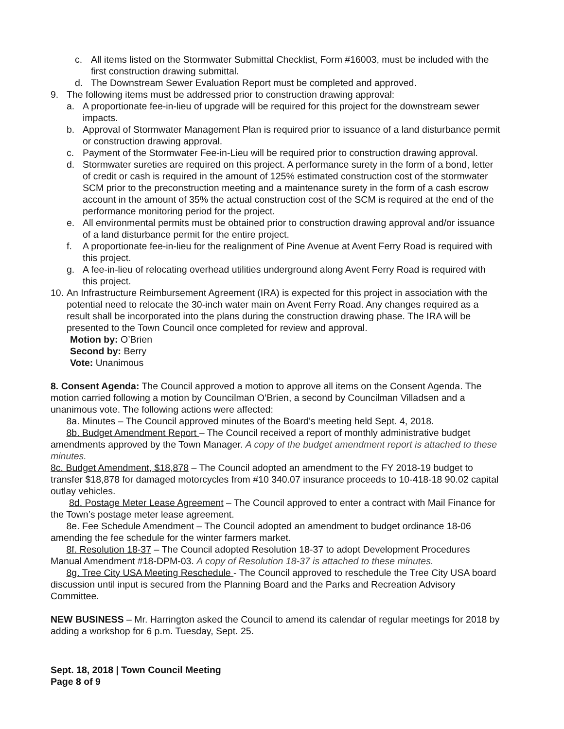c. All items listed on the Stormwater Submittal Checklist, Form #16003, must be included with the first construction drawing submittal.
d. The Downstream Sewer Evaluation Report must be completed and approved.
9. The following items must be addressed prior to construction drawing approval:
a. A proportionate fee-in-lieu of upgrade will be required for this project for the downstream sewer impacts.
b. Approval of Stormwater Management Plan is required prior to issuance of a land disturbance permit or construction drawing approval.
c. Payment of the Stormwater Fee-in-Lieu will be required prior to construction drawing approval.
d. Stormwater sureties are required on this project. A performance surety in the form of a bond, letter of credit or cash is required in the amount of 125% estimated construction cost of the stormwater SCM prior to the preconstruction meeting and a maintenance surety in the form of a cash escrow account in the amount of 35% the actual construction cost of the SCM is required at the end of the performance monitoring period for the project.
e. All environmental permits must be obtained prior to construction drawing approval and/or issuance of a land disturbance permit for the entire project.
f. A proportionate fee-in-lieu for the realignment of Pine Avenue at Avent Ferry Road is required with this project.
g. A fee-in-lieu of relocating overhead utilities underground along Avent Ferry Road is required with this project.
10. An Infrastructure Reimbursement Agreement (IRA) is expected for this project in association with the potential need to relocate the 30-inch water main on Avent Ferry Road. Any changes required as a result shall be incorporated into the plans during the construction drawing phase. The IRA will be presented to the Town Council once completed for review and approval.
Motion by: O’Brien
Second by: Berry
Vote: Unanimous
8. Consent Agenda: The Council approved a motion to approve all items on the Consent Agenda. The motion carried following a motion by Councilman O’Brien, a second by Councilman Villadsen and a unanimous vote. The following actions were affected:
8a. Minutes – The Council approved minutes of the Board’s meeting held Sept. 4, 2018.
8b. Budget Amendment Report – The Council received a report of monthly administrative budget amendments approved by the Town Manager. A copy of the budget amendment report is attached to these minutes.
8c. Budget Amendment, $18,878 – The Council adopted an amendment to the FY 2018-19 budget to transfer $18,878 for damaged motorcycles from #10 340.07 insurance proceeds to 10-418-18 90.02 capital outlay vehicles.
8d. Postage Meter Lease Agreement – The Council approved to enter a contract with Mail Finance for the Town’s postage meter lease agreement.
8e. Fee Schedule Amendment – The Council adopted an amendment to budget ordinance 18-06 amending the fee schedule for the winter farmers market.
8f. Resolution 18-37 – The Council adopted Resolution 18-37 to adopt Development Procedures Manual Amendment #18-DPM-03. A copy of Resolution 18-37 is attached to these minutes.
8g. Tree City USA Meeting Reschedule - The Council approved to reschedule the Tree City USA board discussion until input is secured from the Planning Board and the Parks and Recreation Advisory Committee.
NEW BUSINESS – Mr. Harrington asked the Council to amend its calendar of regular meetings for 2018 by adding a workshop for 6 p.m. Tuesday, Sept. 25.
Sept. 18, 2018 | Town Council Meeting
Page 8 of 9